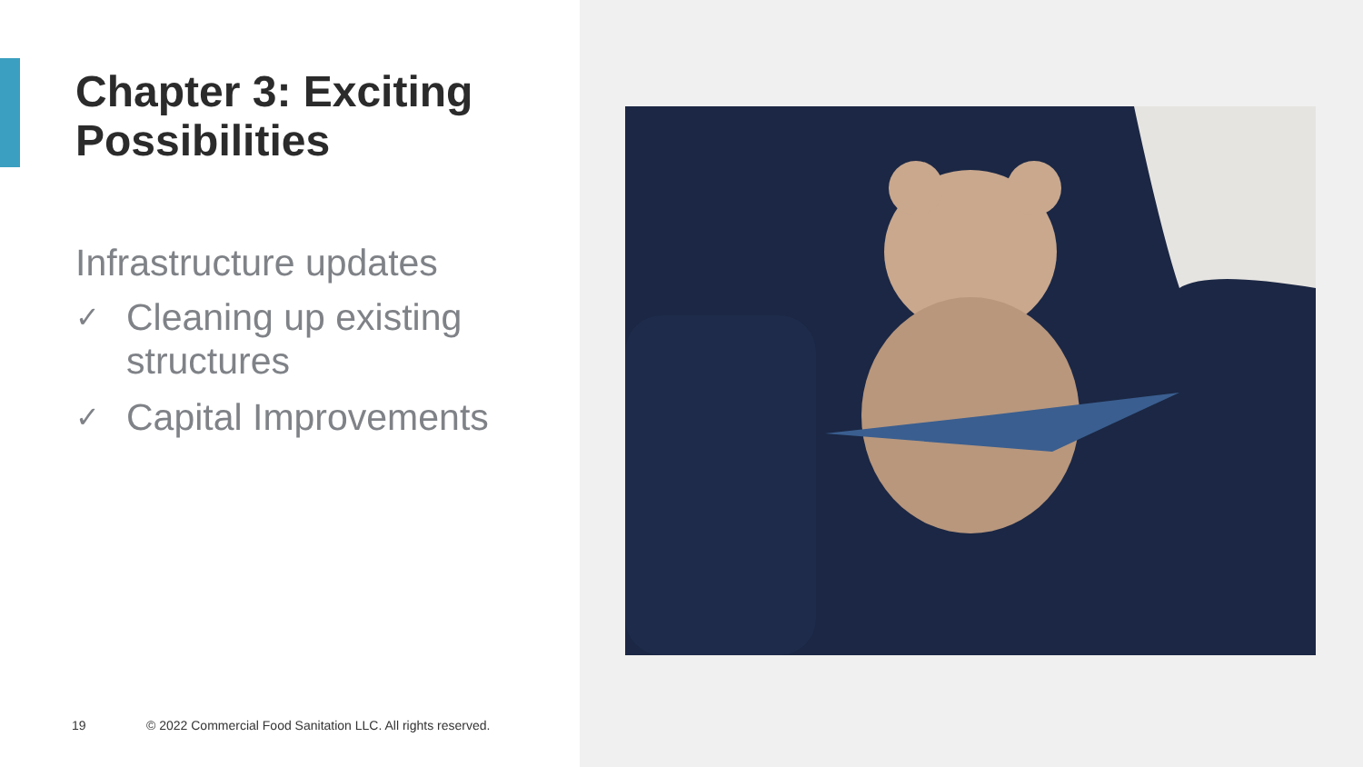Chapter 3: Exciting Possibilities
Infrastructure updates
✓ Cleaning up existing structures
✓ Capital Improvements
19 © 2022 Commercial Food Sanitation LLC. All rights reserved.